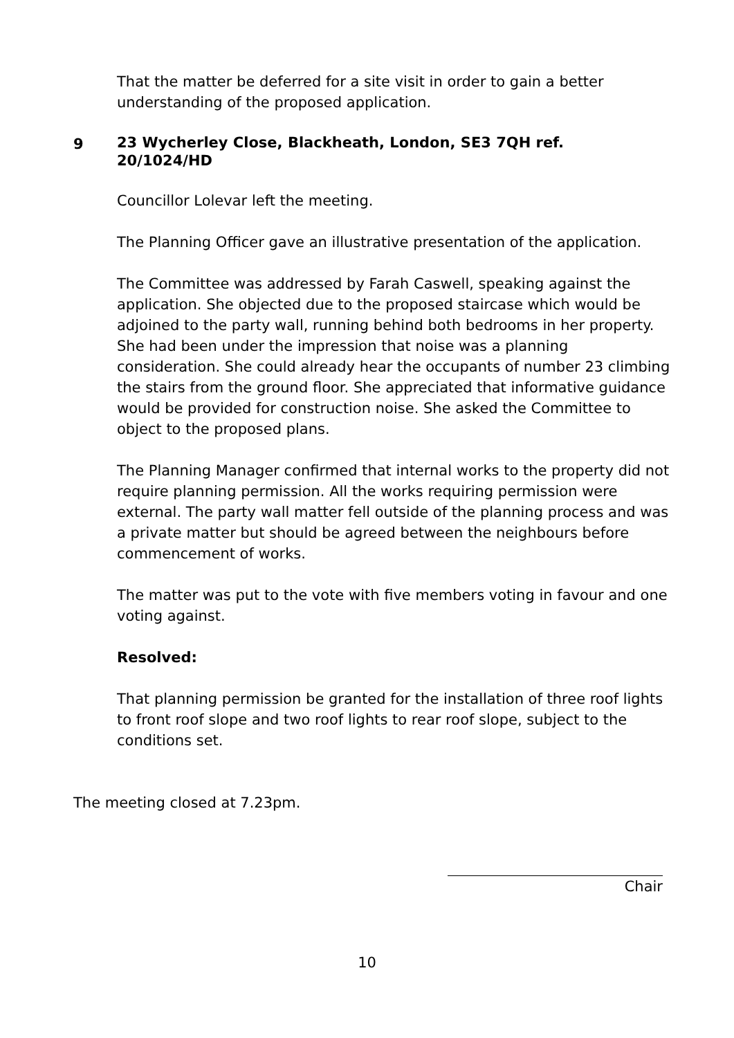That the matter be deferred for a site visit in order to gain a better understanding of the proposed application.
9 23 Wycherley Close, Blackheath, London, SE3 7QH ref. 20/1024/HD
Councillor Lolevar left the meeting.
The Planning Officer gave an illustrative presentation of the application.
The Committee was addressed by Farah Caswell, speaking against the application. She objected due to the proposed staircase which would be adjoined to the party wall, running behind both bedrooms in her property. She had been under the impression that noise was a planning consideration. She could already hear the occupants of number 23 climbing the stairs from the ground floor. She appreciated that informative guidance would be provided for construction noise. She asked the Committee to object to the proposed plans.
The Planning Manager confirmed that internal works to the property did not require planning permission. All the works requiring permission were external. The party wall matter fell outside of the planning process and was a private matter but should be agreed between the neighbours before commencement of works.
The matter was put to the vote with five members voting in favour and one voting against.
Resolved:
That planning permission be granted for the installation of three roof lights to front roof slope and two roof lights to rear roof slope, subject to the conditions set.
The meeting closed at 7.23pm.
Chair
10